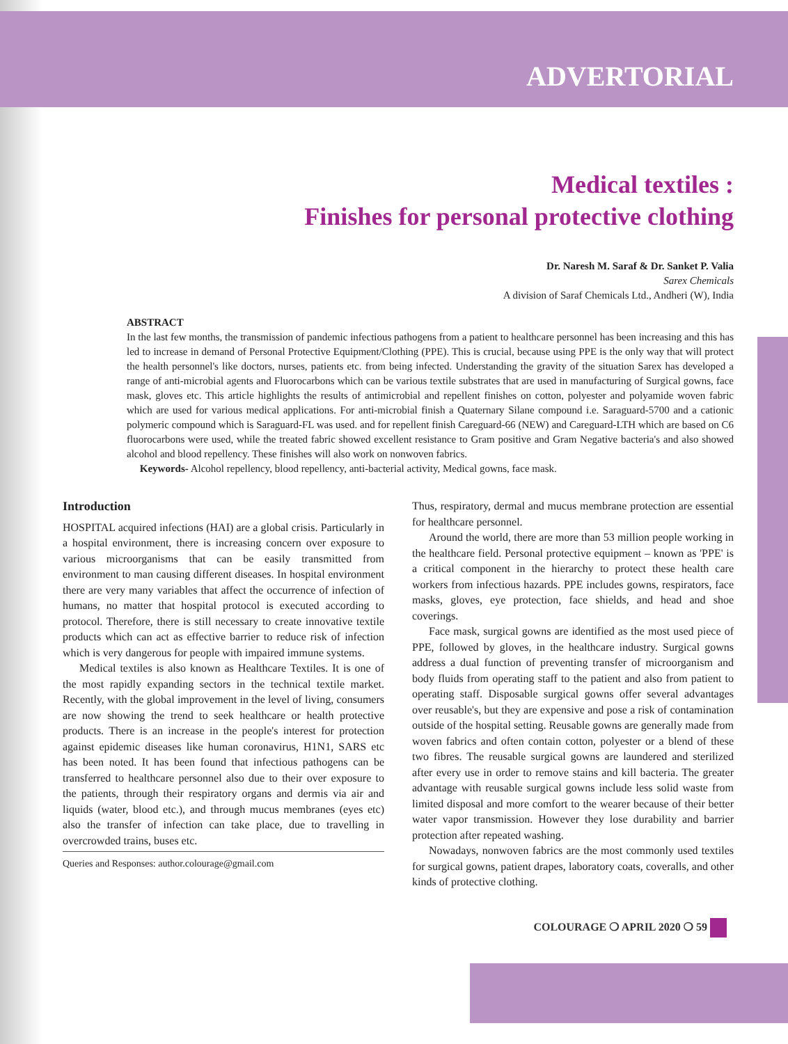ADVERTORIAL
Medical textiles :
Finishes for personal protective clothing
Dr. Naresh M. Saraf & Dr. Sanket P. Valia
Sarex Chemicals
A division of Saraf Chemicals Ltd., Andheri (W), India
ABSTRACT
In the last few months, the transmission of pandemic infectious pathogens from a patient to healthcare personnel has been increasing and this has led to increase in demand of Personal Protective Equipment/Clothing (PPE). This is crucial, because using PPE is the only way that will protect the health personnel's like doctors, nurses, patients etc. from being infected. Understanding the gravity of the situation Sarex has developed a range of anti-microbial agents and Fluorocarbons which can be various textile substrates that are used in manufacturing of Surgical gowns, face mask, gloves etc. This article highlights the results of antimicrobial and repellent finishes on cotton, polyester and polyamide woven fabric which are used for various medical applications. For anti-microbial finish a Quaternary Silane compound i.e. Saraguard-5700 and a cationic polymeric compound which is Saraguard-FL was used. and for repellent finish Careguard-66 (NEW) and Careguard-LTH which are based on C6 fluorocarbons were used, while the treated fabric showed excellent resistance to Gram positive and Gram Negative bacteria's and also showed alcohol and blood repellency. These finishes will also work on nonwoven fabrics.
Keywords- Alcohol repellency, blood repellency, anti-bacterial activity, Medical gowns, face mask.
Introduction
HOSPITAL acquired infections (HAI) are a global crisis. Particularly in a hospital environment, there is increasing concern over exposure to various microorganisms that can be easily transmitted from environment to man causing different diseases. In hospital environment there are very many variables that affect the occurrence of infection of humans, no matter that hospital protocol is executed according to protocol. Therefore, there is still necessary to create innovative textile products which can act as effective barrier to reduce risk of infection which is very dangerous for people with impaired immune systems.
Medical textiles is also known as Healthcare Textiles. It is one of the most rapidly expanding sectors in the technical textile market. Recently, with the global improvement in the level of living, consumers are now showing the trend to seek healthcare or health protective products. There is an increase in the people's interest for protection against epidemic diseases like human coronavirus, H1N1, SARS etc has been noted. It has been found that infectious pathogens can be transferred to healthcare personnel also due to their over exposure to the patients, through their respiratory organs and dermis via air and liquids (water, blood etc.), and through mucus membranes (eyes etc) also the transfer of infection can take place, due to travelling in overcrowded trains, buses etc.
Queries and Responses: author.colourage@gmail.com
Thus, respiratory, dermal and mucus membrane protection are essential for healthcare personnel.
Around the world, there are more than 53 million people working in the healthcare field. Personal protective equipment – known as 'PPE' is a critical component in the hierarchy to protect these health care workers from infectious hazards. PPE includes gowns, respirators, face masks, gloves, eye protection, face shields, and head and shoe coverings.
Face mask, surgical gowns are identified as the most used piece of PPE, followed by gloves, in the healthcare industry. Surgical gowns address a dual function of preventing transfer of microorganism and body fluids from operating staff to the patient and also from patient to operating staff. Disposable surgical gowns offer several advantages over reusable's, but they are expensive and pose a risk of contamination outside of the hospital setting. Reusable gowns are generally made from woven fabrics and often contain cotton, polyester or a blend of these two fibres. The reusable surgical gowns are laundered and sterilized after every use in order to remove stains and kill bacteria. The greater advantage with reusable surgical gowns include less solid waste from limited disposal and more comfort to the wearer because of their better water vapor transmission. However they lose durability and barrier protection after repeated washing.
Nowadays, nonwoven fabrics are the most commonly used textiles for surgical gowns, patient drapes, laboratory coats, coveralls, and other kinds of protective clothing.
COLOURAGE ❍ APRIL 2020 ❍ 59